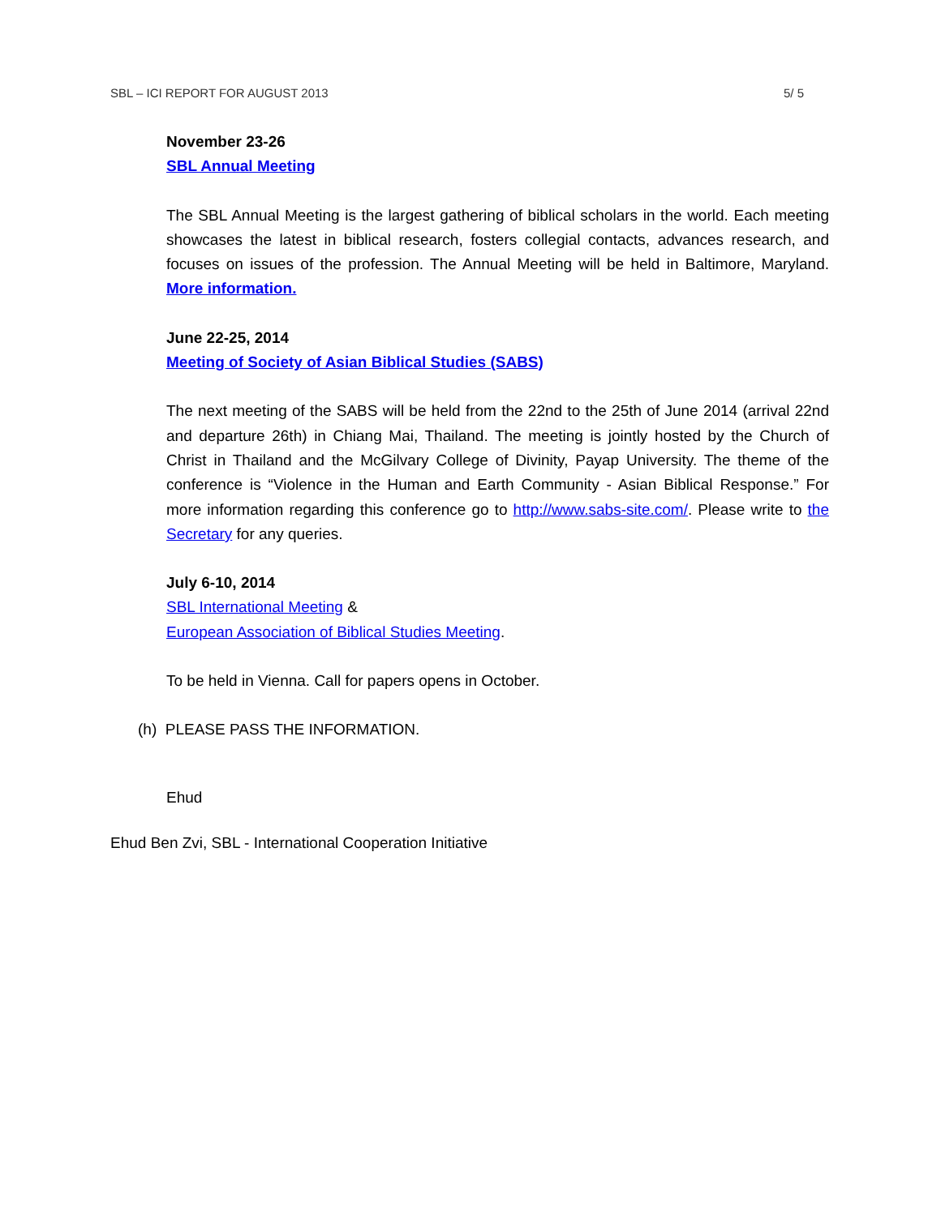SBL – ICI REPORT FOR AUGUST 2013 5/ 5
November 23-26
SBL Annual Meeting
The SBL Annual Meeting is the largest gathering of biblical scholars in the world. Each meeting showcases the latest in biblical research, fosters collegial contacts, advances research, and focuses on issues of the profession. The Annual Meeting will be held in Baltimore, Maryland. More information.
June 22-25, 2014
Meeting of Society of Asian Biblical Studies (SABS)
The next meeting of the SABS will be held from the 22nd to the 25th of June 2014 (arrival 22nd and departure 26th) in Chiang Mai, Thailand. The meeting is jointly hosted by the Church of Christ in Thailand and the McGilvary College of Divinity, Payap University. The theme of the conference is “Violence in the Human and Earth Community - Asian Biblical Response.” For more information regarding this conference go to http://www.sabs-site.com/. Please write to the Secretary for any queries.
July 6-10, 2014
SBL International Meeting &
European Association of Biblical Studies Meeting.
To be held in Vienna. Call for papers opens in October.
(h) PLEASE PASS THE INFORMATION.
Ehud
Ehud Ben Zvi, SBL - International Cooperation Initiative